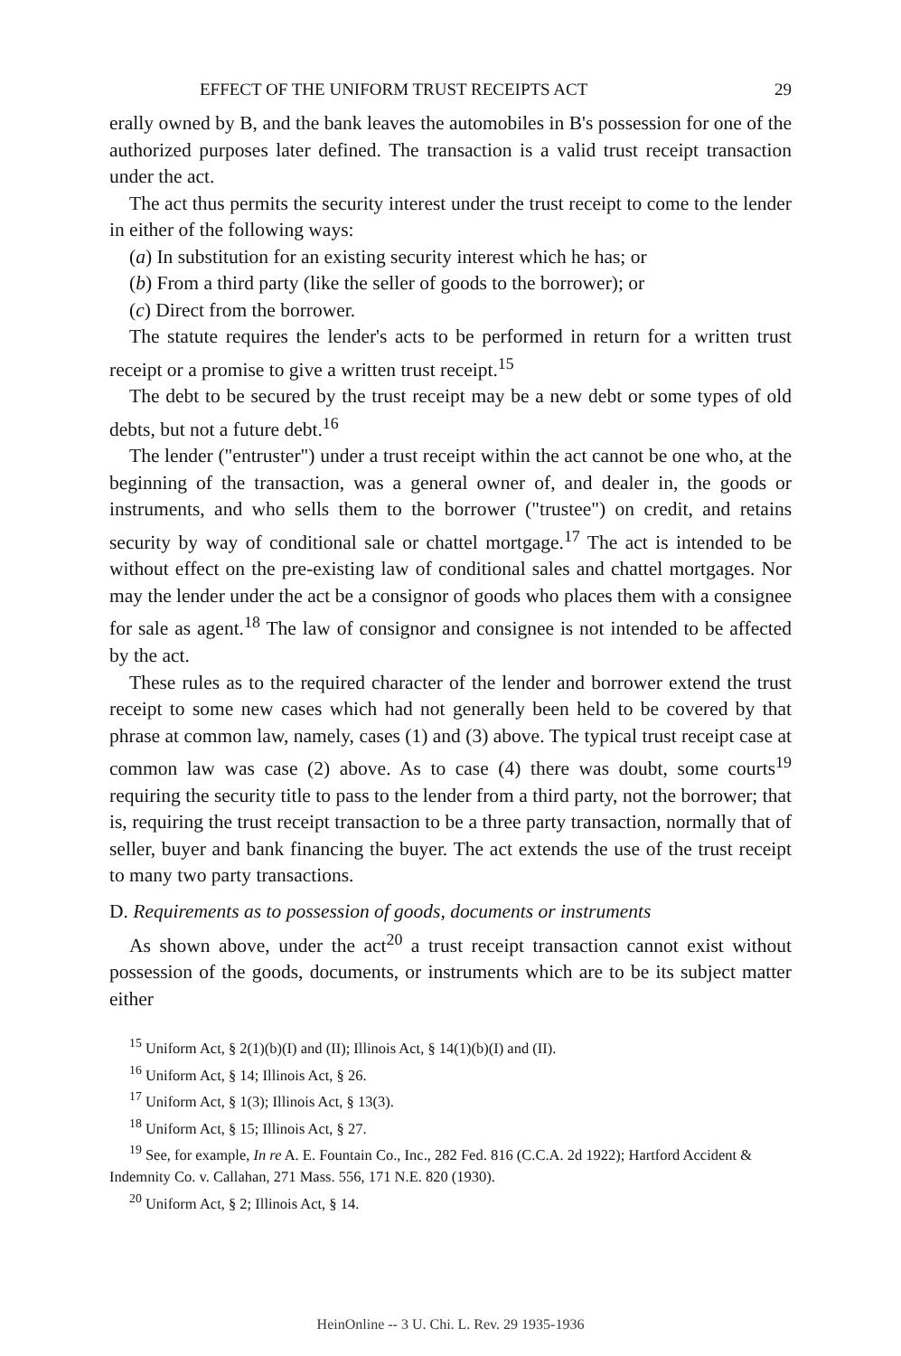EFFECT OF THE UNIFORM TRUST RECEIPTS ACT 29
erally owned by B, and the bank leaves the automobiles in B's possession for one of the authorized purposes later defined. The transaction is a valid trust receipt transaction under the act.
The act thus permits the security interest under the trust receipt to come to the lender in either of the following ways:
(a) In substitution for an existing security interest which he has; or
(b) From a third party (like the seller of goods to the borrower); or
(c) Direct from the borrower.
The statute requires the lender's acts to be performed in return for a written trust receipt or a promise to give a written trust receipt.<sup>15</sup>
The debt to be secured by the trust receipt may be a new debt or some types of old debts, but not a future debt.<sup>16</sup>
The lender ("entruster") under a trust receipt within the act cannot be one who, at the beginning of the transaction, was a general owner of, and dealer in, the goods or instruments, and who sells them to the borrower ("trustee") on credit, and retains security by way of conditional sale or chattel mortgage.<sup>17</sup> The act is intended to be without effect on the pre-existing law of conditional sales and chattel mortgages. Nor may the lender under the act be a consignor of goods who places them with a consignee for sale as agent.<sup>18</sup> The law of consignor and consignee is not intended to be affected by the act.
These rules as to the required character of the lender and borrower extend the trust receipt to some new cases which had not generally been held to be covered by that phrase at common law, namely, cases (1) and (3) above. The typical trust receipt case at common law was case (2) above. As to case (4) there was doubt, some courts<sup>19</sup> requiring the security title to pass to the lender from a third party, not the borrower; that is, requiring the trust receipt transaction to be a three party transaction, normally that of seller, buyer and bank financing the buyer. The act extends the use of the trust receipt to many two party transactions.
D. Requirements as to possession of goods, documents or instruments
As shown above, under the act<sup>20</sup> a trust receipt transaction cannot exist without possession of the goods, documents, or instruments which are to be its subject matter either
<sup>15</sup> Uniform Act, § 2(1)(b)(I) and (II); Illinois Act, § 14(1)(b)(I) and (II).
<sup>16</sup> Uniform Act, § 14; Illinois Act, § 26.
<sup>17</sup> Uniform Act, § 1(3); Illinois Act, § 13(3).
<sup>18</sup> Uniform Act, § 15; Illinois Act, § 27.
<sup>19</sup> See, for example, In re A. E. Fountain Co., Inc., 282 Fed. 816 (C.C.A. 2d 1922); Hartford Accident & Indemnity Co. v. Callahan, 271 Mass. 556, 171 N.E. 820 (1930).
<sup>20</sup> Uniform Act, § 2; Illinois Act, § 14.
HeinOnline -- 3 U. Chi. L. Rev. 29 1935-1936